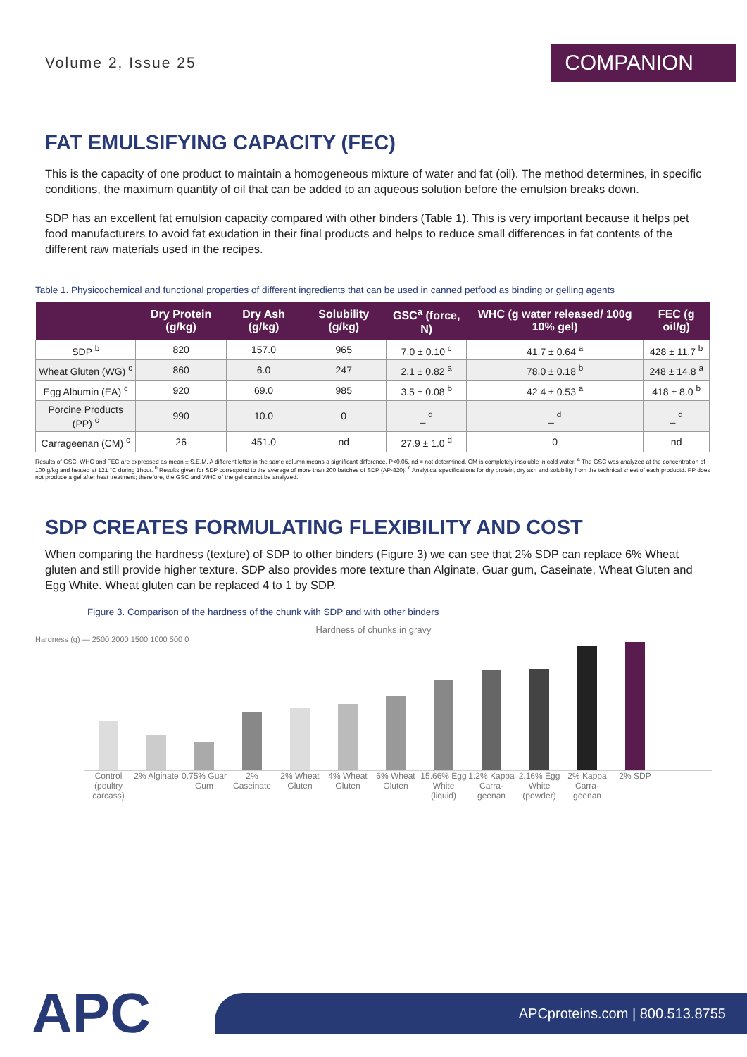Volume 2, Issue 25 COMPANION
FAT EMULSIFYING CAPACITY (FEC)
This is the capacity of one product to maintain a homogeneous mixture of water and fat (oil). The method determines, in specific conditions, the maximum quantity of oil that can be added to an aqueous solution before the emulsion breaks down.
SDP has an excellent fat emulsion capacity compared with other binders (Table 1). This is very important because it helps pet food manufacturers to avoid fat exudation in their final products and helps to reduce small differences in fat contents of the different raw materials used in the recipes.
Table 1. Physicochemical and functional properties of different ingredients that can be used in canned petfood as binding or gelling agents
| | Dry Protein (g/kg) | Dry Ash (g/kg) | Solubility (g/kg) | GSC<sup>a</sup> (force, N) | WHC (g water released/ 100g 10% gel) | FEC (g oil/g) |
| --- | --- | --- | --- | --- | --- | --- |
| SDP <sup>b</sup> | 820 | 157.0 | 965 | 7.0 ± 0.10 <sup>c</sup> | 41.7 ± 0.64 <sup>a</sup> | 428 ± 11.7 <sup>b</sup> |
| Wheat Gluten (WG) <sup>c</sup> | 860 | 6.0 | 247 | 2.1 ± 0.82 <sup>a</sup> | 78.0 ± 0.18 <sup>b</sup> | 248 ± 14.8 <sup>a</sup> |
| Egg Albumin (EA) <sup>c</sup> | 920 | 69.0 | 985 | 3.5 ± 0.08 <sup>b</sup> | 42.4 ± 0.53 <sup>a</sup> | 418 ± 8.0 <sup>b</sup> |
| Porcine Products (PP) <sup>c</sup> | 990 | 10.0 | 0 | _ <sup>d</sup> | _ <sup>d</sup> | _ <sup>d</sup> |
| Carrageenan (CM) <sup>c</sup> | 26 | 451.0 | nd | 27.9 ± 1.0 <sup>d</sup> | 0 | nd |
Results of GSC, WHC and FEC are expressed as mean ± S.E.M. A different letter in the same column means a significant difference, P<0.05. nd = not determined, CM is completely insoluble in cold water. <sup>a</sup> The GSC was analyzed at the concentration of 100 g/kg and heated at 121 °C during 1hour. <sup>b</sup> Results given for SDP correspond to the average of more than 200 batches of SDP (AP-820). <sup>c</sup> Analytical specifications for dry protein, dry ash and solubility from the technical sheet of each productd. PP does not produce a gel after heat treatment; therefore, the GSC and WHC of the gel cannot be analyzed.
SDP CREATES FORMULATING FLEXIBILITY AND COST
When comparing the hardness (texture) of SDP to other binders (Figure 3) we can see that 2% SDP can replace 6% Wheat gluten and still provide higher texture. SDP also provides more texture than Alginate, Guar gum, Caseinate, Wheat Gluten and Egg White. Wheat gluten can be replaced 4 to 1 by SDP.
Figure 3. Comparison of the hardness of the chunk with SDP and with other binders
Hardness of chunks in gravy
Hardness (g) — 2500 2000 1500 1000 500 0
Control (poultry carcass) 2% Alginate 0.75% Guar Gum 2% Caseinate 2% Wheat Gluten 4% Wheat Gluten 6% Wheat Gluten 15.66% Egg White (liquid) 1.2% Kappa Carra-geenan 2.16% Egg White (powder) 2% Kappa Carra-geenan 2% SDP
APC
APCproteins.com | 800.513.8755